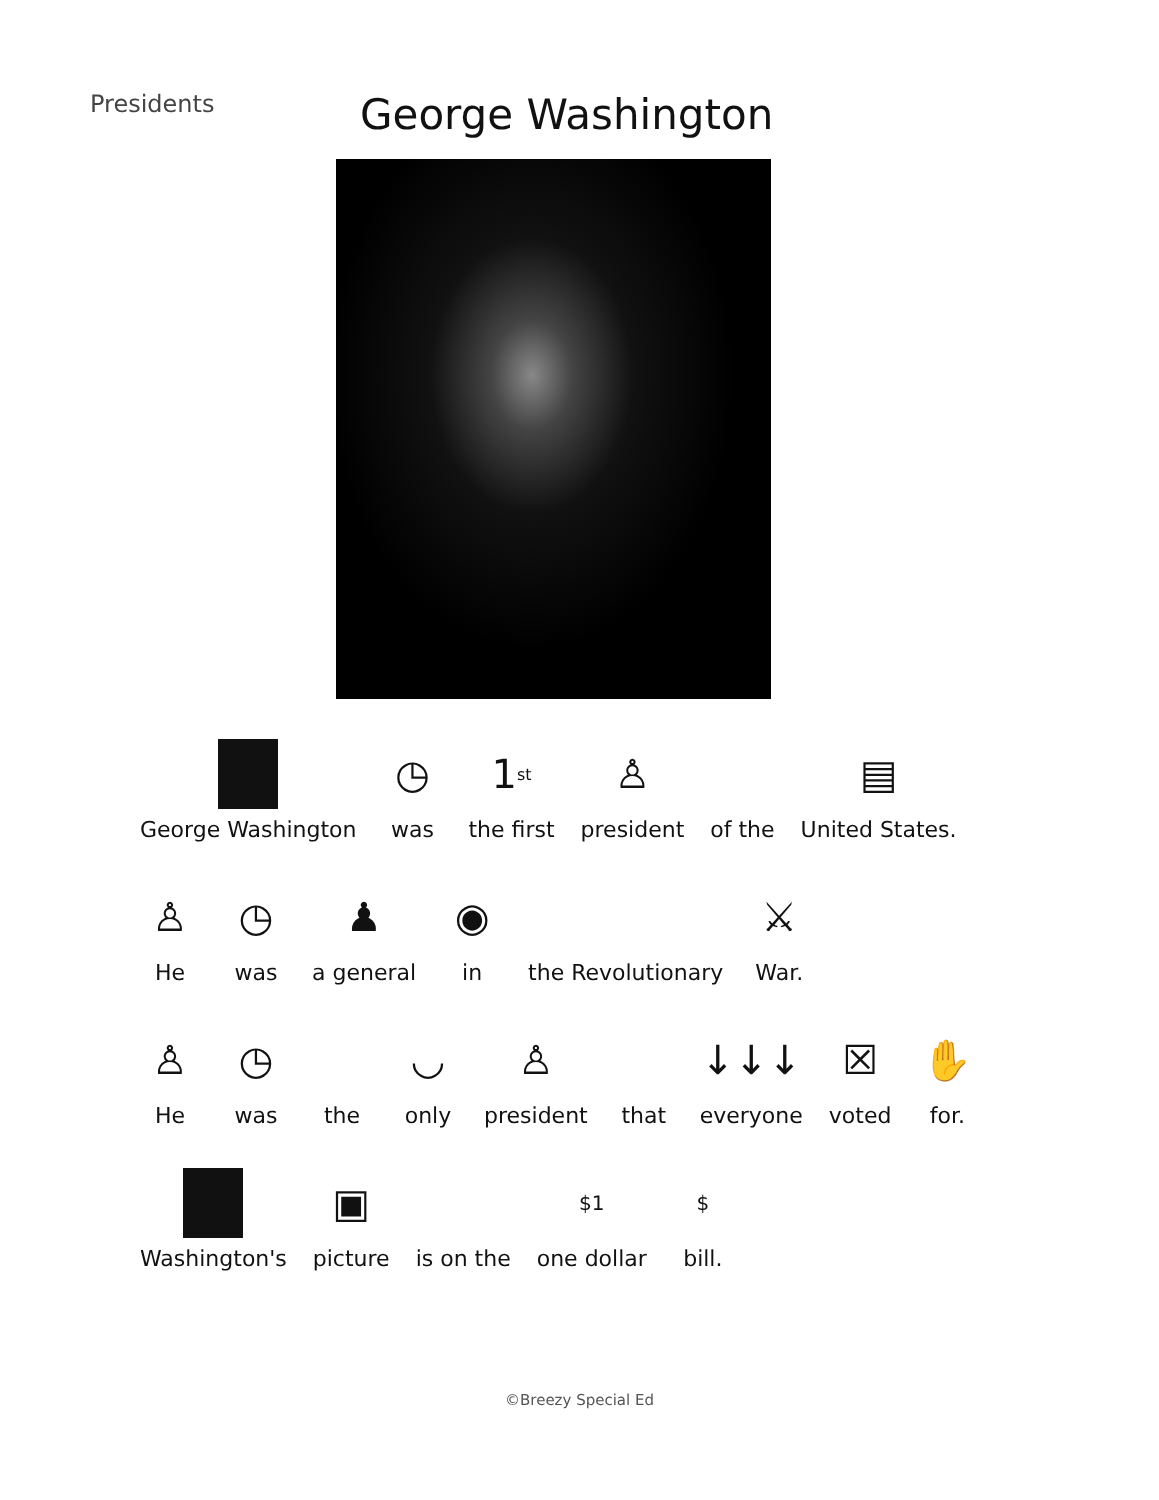Presidents
George Washington
George Washington
◷
was
1<sup>st</sup>
the first
♙
president
of the
▤
United States.
♙
He
◷
was
♟
a general
◉
in
the Revolutionary
⚔
War.
♙
He
◷
was
the
◡
only
♙
president
that
↓↓↓
everyone
☒
voted
✋
for.
Washington's
▣
picture
is on the
$1
one dollar
$
bill.
©Breezy Special Ed